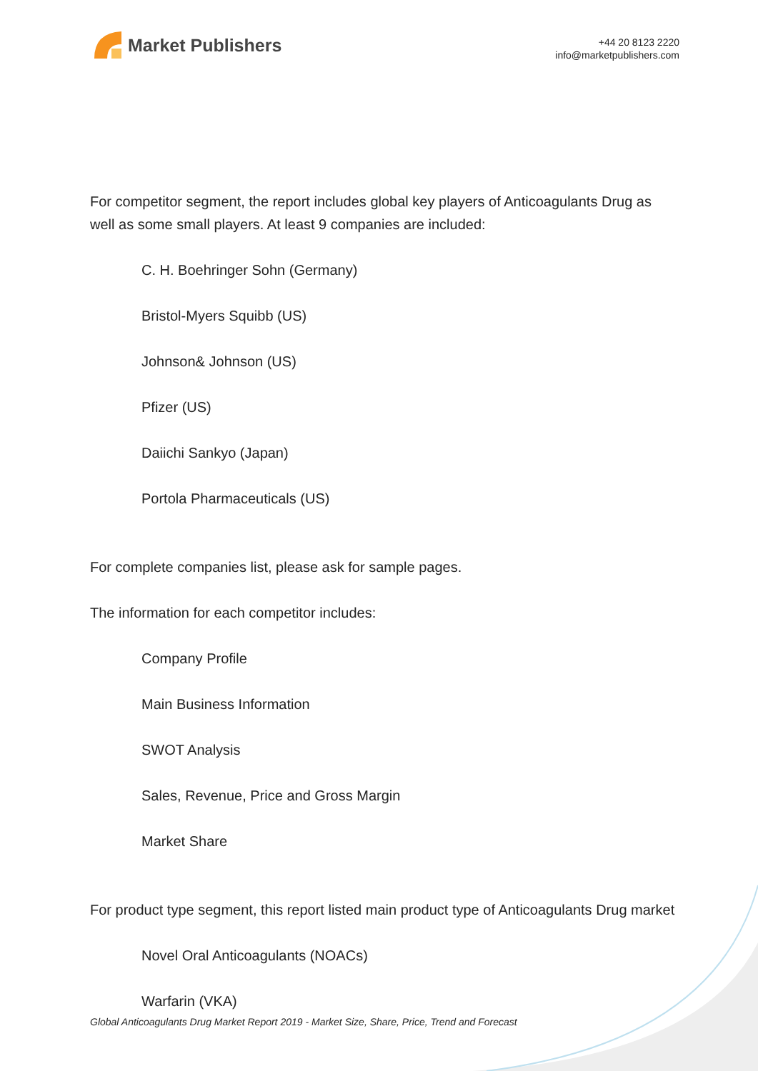Market Publishers
+44 20 8123 2220
info@marketpublishers.com
For competitor segment, the report includes global key players of Anticoagulants Drug as well as some small players. At least 9 companies are included:
C. H. Boehringer Sohn (Germany)
Bristol-Myers Squibb (US)
Johnson& Johnson (US)
Pfizer (US)
Daiichi Sankyo (Japan)
Portola Pharmaceuticals (US)
For complete companies list, please ask for sample pages.
The information for each competitor includes:
Company Profile
Main Business Information
SWOT Analysis
Sales, Revenue, Price and Gross Margin
Market Share
For product type segment, this report listed main product type of Anticoagulants Drug market
Novel Oral Anticoagulants (NOACs)
Warfarin (VKA)
Global Anticoagulants Drug Market Report 2019 - Market Size, Share, Price, Trend and Forecast